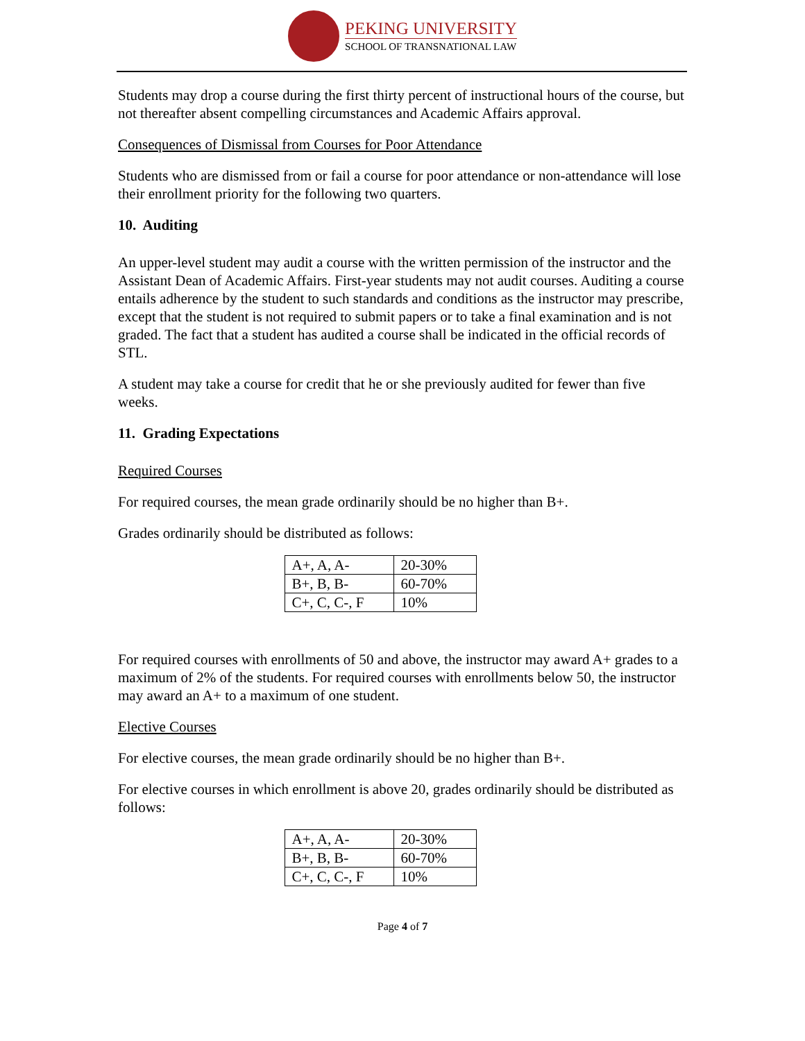PEKING UNIVERSITY
SCHOOL OF TRANSNATIONAL LAW
Students may drop a course during the first thirty percent of instructional hours of the course, but not thereafter absent compelling circumstances and Academic Affairs approval.
Consequences of Dismissal from Courses for Poor Attendance
Students who are dismissed from or fail a course for poor attendance or non-attendance will lose their enrollment priority for the following two quarters.
10. Auditing
An upper-level student may audit a course with the written permission of the instructor and the Assistant Dean of Academic Affairs. First-year students may not audit courses. Auditing a course entails adherence by the student to such standards and conditions as the instructor may prescribe, except that the student is not required to submit papers or to take a final examination and is not graded. The fact that a student has audited a course shall be indicated in the official records of STL.
A student may take a course for credit that he or she previously audited for fewer than five weeks.
11. Grading Expectations
Required Courses
For required courses, the mean grade ordinarily should be no higher than B+.
Grades ordinarily should be distributed as follows:
| A+, A, A- | 20-30% |
| B+, B, B- | 60-70% |
| C+, C, C-, F | 10% |
For required courses with enrollments of 50 and above, the instructor may award A+ grades to a maximum of 2% of the students. For required courses with enrollments below 50, the instructor may award an A+ to a maximum of one student.
Elective Courses
For elective courses, the mean grade ordinarily should be no higher than B+.
For elective courses in which enrollment is above 20, grades ordinarily should be distributed as follows:
| A+, A, A- | 20-30% |
| B+, B, B- | 60-70% |
| C+, C, C-, F | 10% |
Page 4 of 7